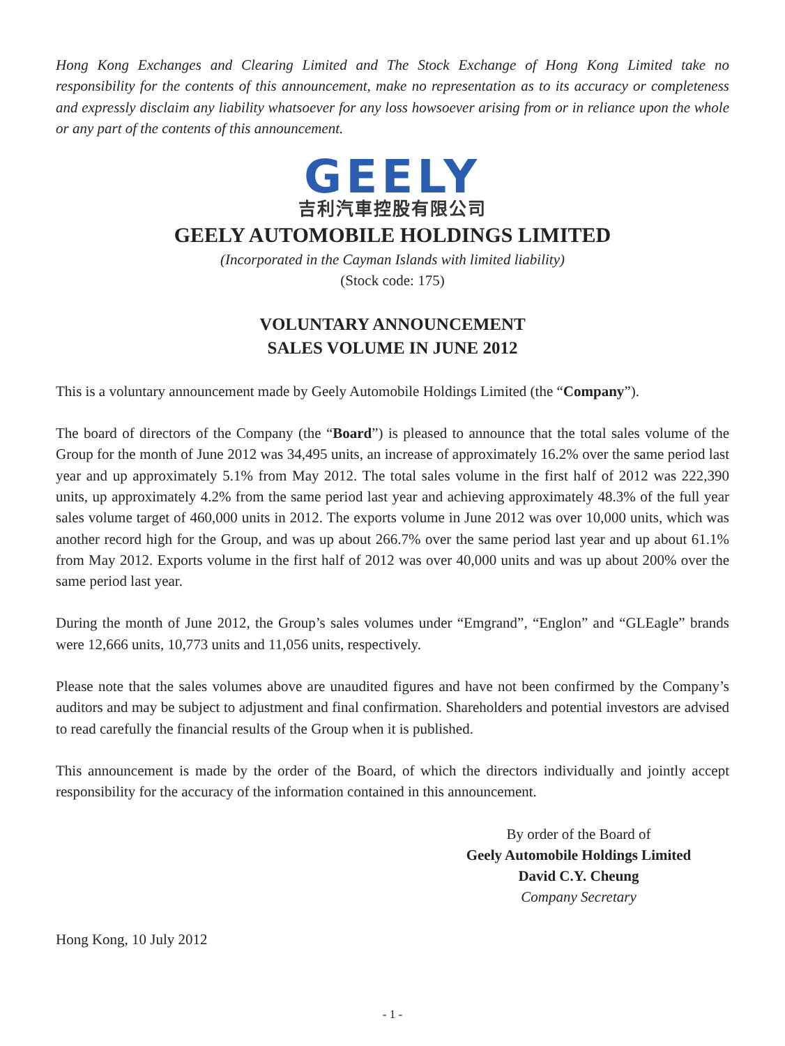Hong Kong Exchanges and Clearing Limited and The Stock Exchange of Hong Kong Limited take no responsibility for the contents of this announcement, make no representation as to its accuracy or completeness and expressly disclaim any liability whatsoever for any loss howsoever arising from or in reliance upon the whole or any part of the contents of this announcement.
GEELY
吉利汽車控股有限公司
GEELY AUTOMOBILE HOLDINGS LIMITED
(Incorporated in the Cayman Islands with limited liability)
(Stock code: 175)
VOLUNTARY ANNOUNCEMENT
SALES VOLUME IN JUNE 2012
This is a voluntary announcement made by Geely Automobile Holdings Limited (the “Company”).
The board of directors of the Company (the “Board”) is pleased to announce that the total sales volume of the Group for the month of June 2012 was 34,495 units, an increase of approximately 16.2% over the same period last year and up approximately 5.1% from May 2012. The total sales volume in the first half of 2012 was 222,390 units, up approximately 4.2% from the same period last year and achieving approximately 48.3% of the full year sales volume target of 460,000 units in 2012. The exports volume in June 2012 was over 10,000 units, which was another record high for the Group, and was up about 266.7% over the same period last year and up about 61.1% from May 2012. Exports volume in the first half of 2012 was over 40,000 units and was up about 200% over the same period last year.
During the month of June 2012, the Group’s sales volumes under “Emgrand”, “Englon” and “GLEagle” brands were 12,666 units, 10,773 units and 11,056 units, respectively.
Please note that the sales volumes above are unaudited figures and have not been confirmed by the Company’s auditors and may be subject to adjustment and final confirmation. Shareholders and potential investors are advised to read carefully the financial results of the Group when it is published.
This announcement is made by the order of the Board, of which the directors individually and jointly accept responsibility for the accuracy of the information contained in this announcement.
By order of the Board of
Geely Automobile Holdings Limited
David C.Y. Cheung
Company Secretary
Hong Kong, 10 July 2012
- 1 -